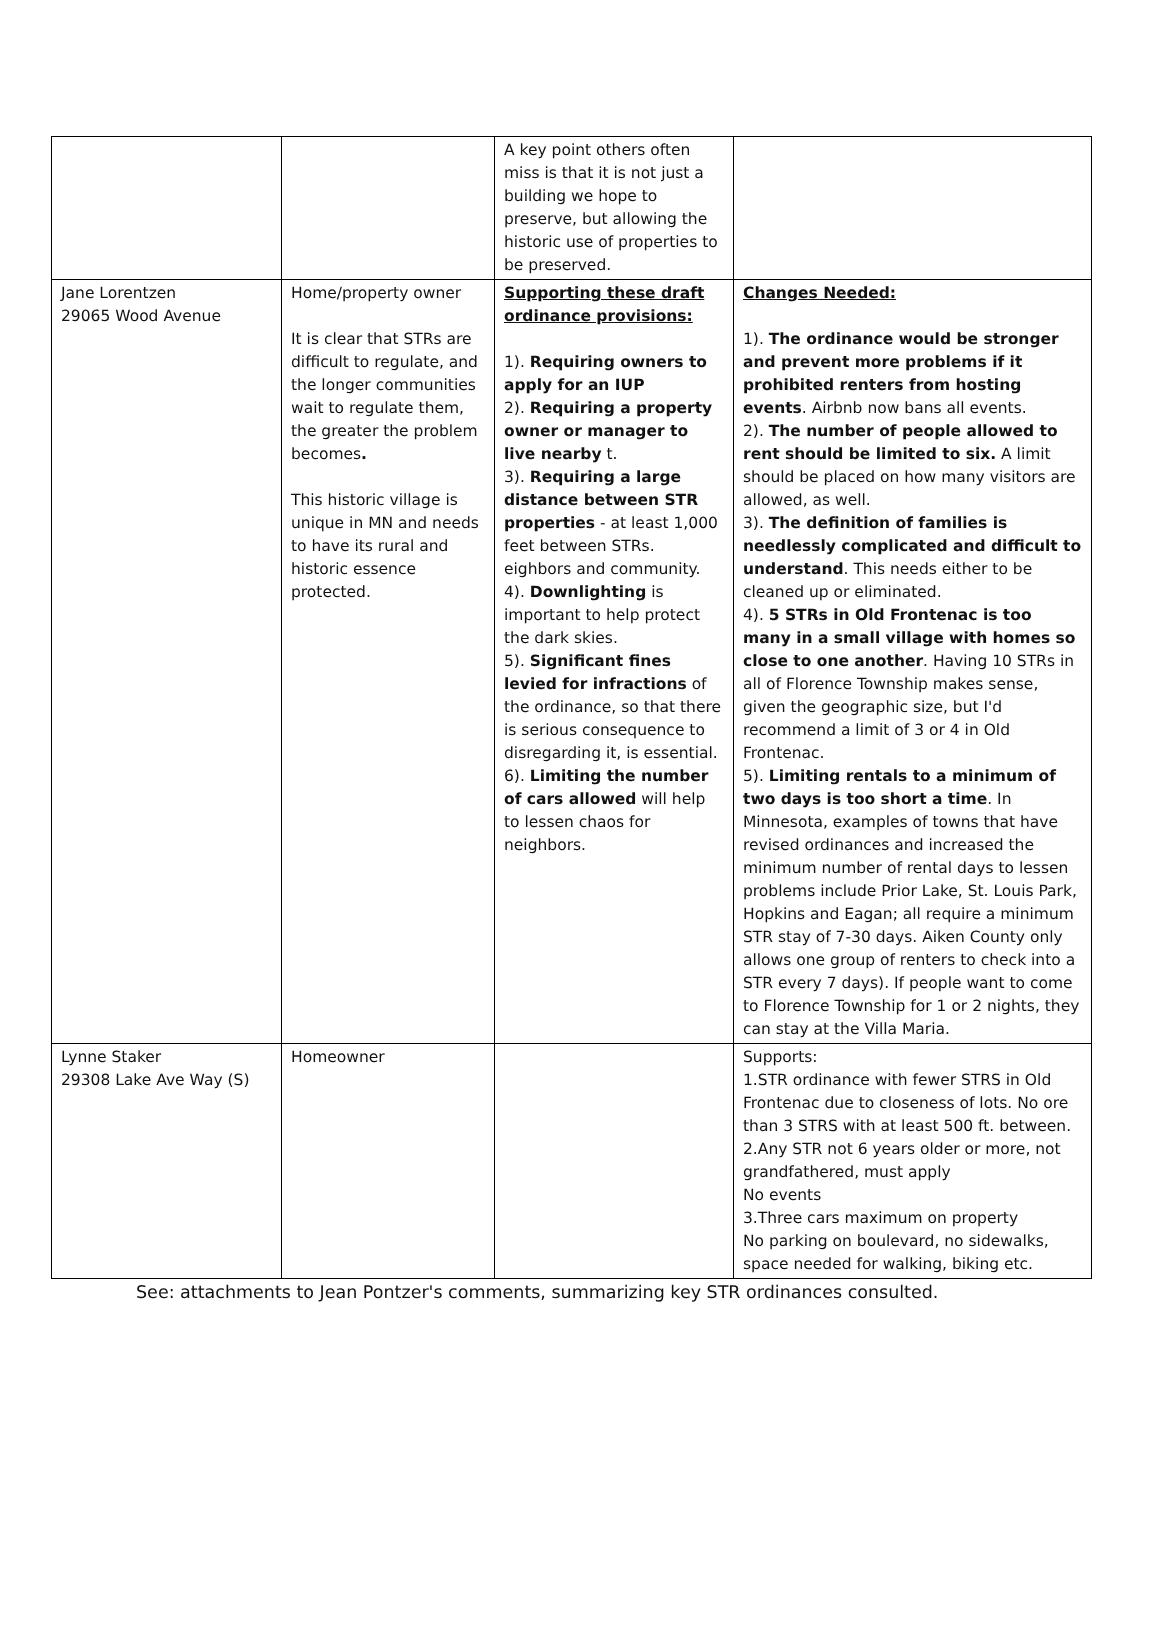| | | A key point others often miss is that it is not just a building we hope to preserve, but allowing the historic use of properties to be preserved. | |
| Jane Lorentzen 29065 Wood Avenue | Home/property owner It is clear that STRs are difficult to regulate, and the longer communities wait to regulate them, the greater the problem becomes . This historic village is unique in MN and needs to have its rural and historic essence protected. | Supporting these draft ordinance provisions: 1). Requiring owners to apply for an IUP 2). Requiring a property owner or manager to live nearby t. 3). Requiring a large distance between STR properties - at least 1,000 feet between STRs. eighbors and community. 4). Downlighting is important to help protect the dark skies. 5). Significant fines levied for infractions of the ordinance, so that there is serious consequence to disregarding it, is essential. 6). Limiting the number of cars allowed will help to lessen chaos for neighbors. | Changes Needed: 1). The ordinance would be stronger and prevent more problems if it prohibited renters from hosting events . Airbnb now bans all events. 2). The number of people allowed to rent should be limited to six. A limit should be placed on how many visitors are allowed, as well. 3). The definition of families is needlessly complicated and difficult to understand . This needs either to be cleaned up or eliminated. 4). 5 STRs in Old Frontenac is too many in a small village with homes so close to one another . Having 10 STRs in all of Florence Township makes sense, given the geographic size, but I'd recommend a limit of 3 or 4 in Old Frontenac. 5). Limiting rentals to a minimum of two days is too short a time . In Minnesota, examples of towns that have revised ordinances and increased the minimum number of rental days to lessen problems include Prior Lake, St. Louis Park, Hopkins and Eagan; all require a minimum STR stay of 7-30 days. Aiken County only allows one group of renters to check into a STR every 7 days). If people want to come to Florence Township for 1 or 2 nights, they can stay at the Villa Maria. |
| Lynne Staker 29308 Lake Ave Way (S) | Homeowner | | Supports: 1.STR ordinance with fewer STRS in Old Frontenac due to closeness of lots. No ore than 3 STRS with at least 500 ft. between. 2.Any STR not 6 years older or more, not grandfathered, must apply No events 3.Three cars maximum on property No parking on boulevard, no sidewalks, space needed for walking, biking etc. |
See: attachments to Jean Pontzer's comments, summarizing key STR ordinances consulted.